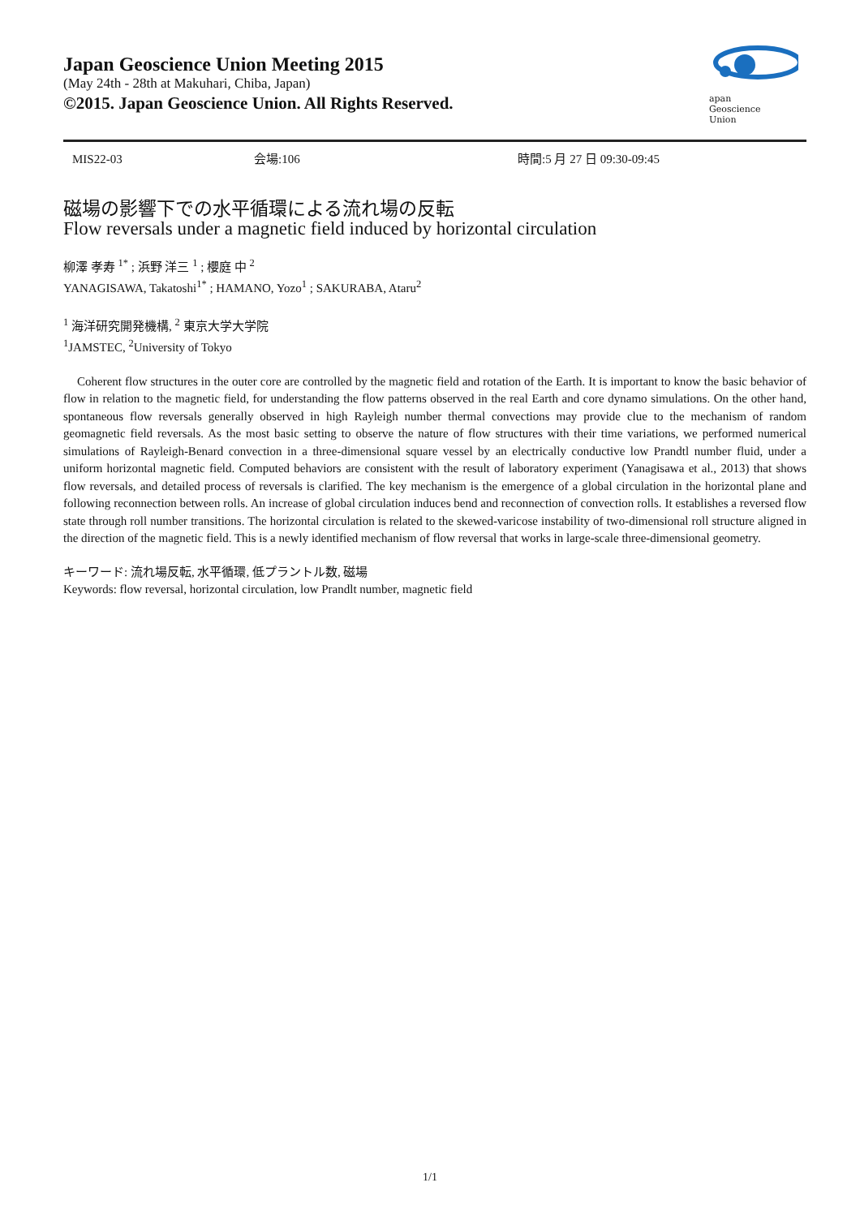Japan Geoscience Union Meeting 2015
(May 24th - 28th at Makuhari, Chiba, Japan)
©2015. Japan Geoscience Union. All Rights Reserved.
apan
Geoscience
Union
MIS22-03 会場:106 時間:5 月 27 日 09:30-09:45
磁場の影響下での水平循環による流れ場の反転
Flow reversals under a magnetic field induced by horizontal circulation
柳澤 孝寿 <sup>1*</sup> ; 浜野 洋三 <sup>1</sup> ; 櫻庭 中 <sup>2</sup>
YANAGISAWA, Takatoshi<sup>1*</sup> ; HAMANO, Yozo<sup>1</sup> ; SAKURABA, Ataru<sup>2</sup>
<sup>1</sup> 海洋研究開発機構, <sup>2</sup> 東京大学大学院
<sup>1</sup> JAMSTEC, <sup>2</sup>University of Tokyo
Coherent flow structures in the outer core are controlled by the magnetic field and rotation of the Earth. It is important to know the basic behavior of flow in relation to the magnetic field, for understanding the flow patterns observed in the real Earth and core dynamo simulations. On the other hand, spontaneous flow reversals generally observed in high Rayleigh number thermal convections may provide clue to the mechanism of random geomagnetic field reversals. As the most basic setting to observe the nature of flow structures with their time variations, we performed numerical simulations of Rayleigh-Benard convection in a three-dimensional square vessel by an electrically conductive low Prandtl number fluid, under a uniform horizontal magnetic field. Computed behaviors are consistent with the result of laboratory experiment (Yanagisawa et al., 2013) that shows flow reversals, and detailed process of reversals is clarified. The key mechanism is the emergence of a global circulation in the horizontal plane and following reconnection between rolls. An increase of global circulation induces bend and reconnection of convection rolls. It establishes a reversed flow state through roll number transitions. The horizontal circulation is related to the skewed-varicose instability of two-dimensional roll structure aligned in the direction of the magnetic field. This is a newly identified mechanism of flow reversal that works in large-scale three-dimensional geometry.
キーワード: 流れ場反転, 水平循環, 低プラントル数, 磁場
Keywords: flow reversal, horizontal circulation, low Prandlt number, magnetic field
1/1